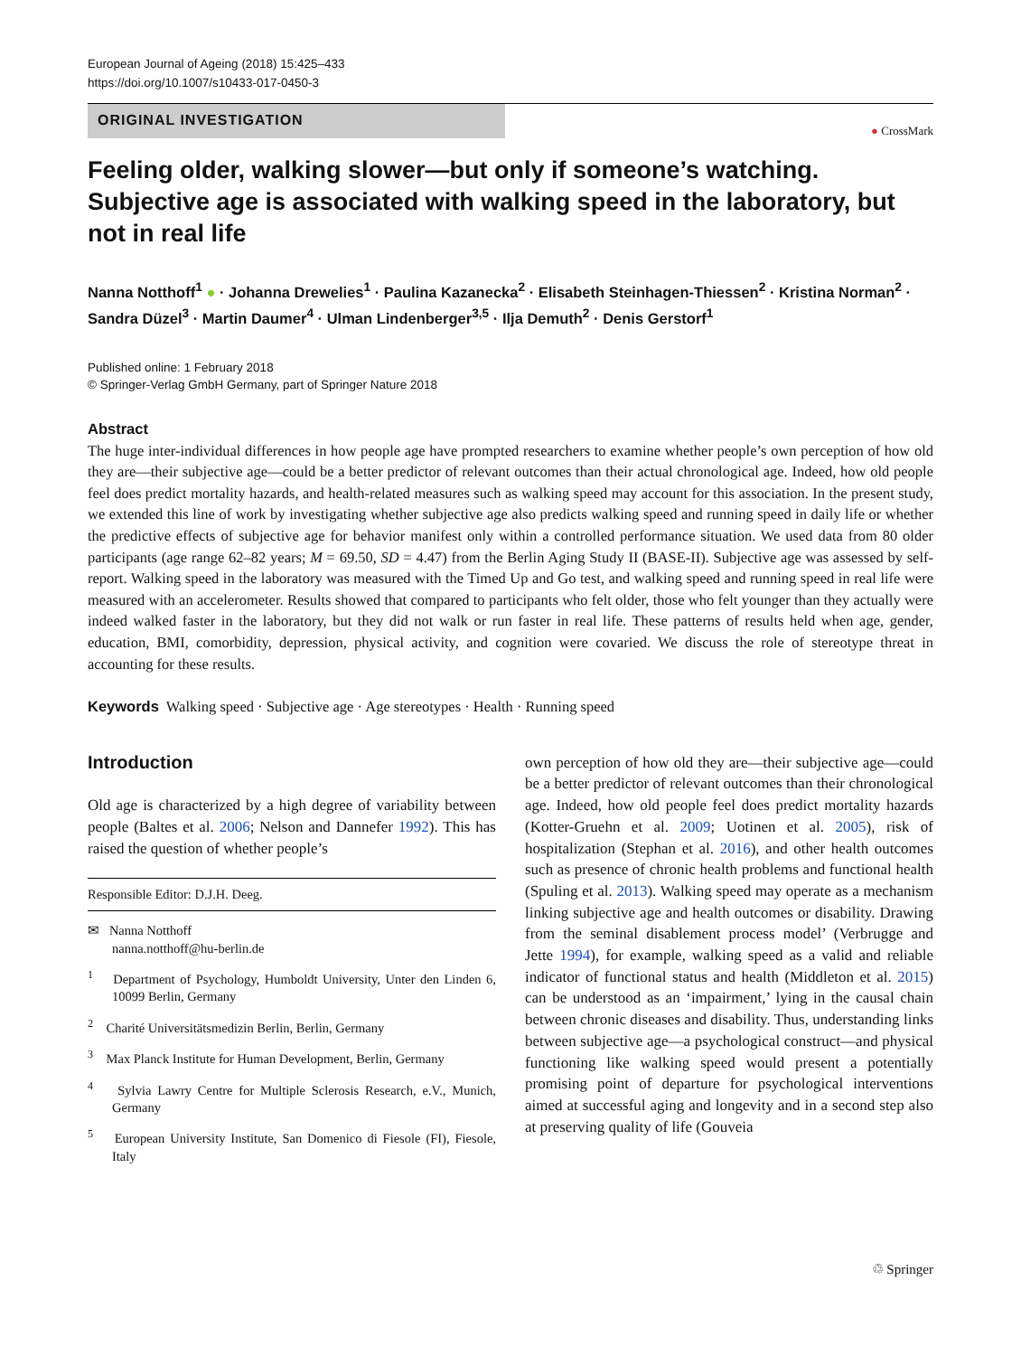European Journal of Ageing (2018) 15:425–433
https://doi.org/10.1007/s10433-017-0450-3
ORIGINAL INVESTIGATION
● CrossMark
Feeling older, walking slower—but only if someone’s watching. Subjective age is associated with walking speed in the laboratory, but not in real life
Nanna Notthoff<sup>1</sup> ● · Johanna Drewelies<sup>1</sup> · Paulina Kazanecka<sup>2</sup> · Elisabeth Steinhagen-Thiessen<sup>2</sup> · Kristina Norman<sup>2</sup> · Sandra Düzel<sup>3</sup> · Martin Daumer<sup>4</sup> · Ulman Lindenberger<sup>3,5</sup> · Ilja Demuth<sup>2</sup> · Denis Gerstorf<sup>1</sup>
Published online: 1 February 2018
© Springer-Verlag GmbH Germany, part of Springer Nature 2018
Abstract
The huge inter-individual differences in how people age have prompted researchers to examine whether people’s own perception of how old they are—their subjective age—could be a better predictor of relevant outcomes than their actual chronological age. Indeed, how old people feel does predict mortality hazards, and health-related measures such as walking speed may account for this association. In the present study, we extended this line of work by investigating whether subjective age also predicts walking speed and running speed in daily life or whether the predictive effects of subjective age for behavior manifest only within a controlled performance situation. We used data from 80 older participants (age range 62–82 years; M = 69.50, SD = 4.47) from the Berlin Aging Study II (BASE-II). Subjective age was assessed by self-report. Walking speed in the laboratory was measured with the Timed Up and Go test, and walking speed and running speed in real life were measured with an accelerometer. Results showed that compared to participants who felt older, those who felt younger than they actually were indeed walked faster in the laboratory, but they did not walk or run faster in real life. These patterns of results held when age, gender, education, BMI, comorbidity, depression, physical activity, and cognition were covaried. We discuss the role of stereotype threat in accounting for these results.
Keywords Walking speed · Subjective age · Age stereotypes · Health · Running speed
Introduction
Old age is characterized by a high degree of variability between people (Baltes et al. 2006; Nelson and Dannefer 1992). This has raised the question of whether people’s
Responsible Editor: D.J.H. Deeg.
✉ Nanna Notthoff
nanna.notthoff@hu-berlin.de
<sup>1</sup> Department of Psychology, Humboldt University, Unter den Linden 6, 10099 Berlin, Germany
<sup>2</sup> Charité Universitätsmedizin Berlin, Berlin, Germany
<sup>3</sup> Max Planck Institute for Human Development, Berlin, Germany
<sup>4</sup> Sylvia Lawry Centre for Multiple Sclerosis Research, e.V., Munich, Germany
<sup>5</sup> European University Institute, San Domenico di Fiesole (FI), Fiesole, Italy
own perception of how old they are—their subjective age—could be a better predictor of relevant outcomes than their chronological age. Indeed, how old people feel does predict mortality hazards (Kotter-Gruehn et al. 2009; Uotinen et al. 2005), risk of hospitalization (Stephan et al. 2016), and other health outcomes such as presence of chronic health problems and functional health (Spuling et al. 2013). Walking speed may operate as a mechanism linking subjective age and health outcomes or disability. Drawing from the seminal disablement process model’ (Verbrugge and Jette 1994), for example, walking speed as a valid and reliable indicator of functional status and health (Middleton et al. 2015) can be understood as an ‘impairment,’ lying in the causal chain between chronic diseases and disability. Thus, understanding links between subjective age—a psychological construct—and physical functioning like walking speed would present a potentially promising point of departure for psychological interventions aimed at successful aging and longevity and in a second step also at preserving quality of life (Gouveia
♲ Springer